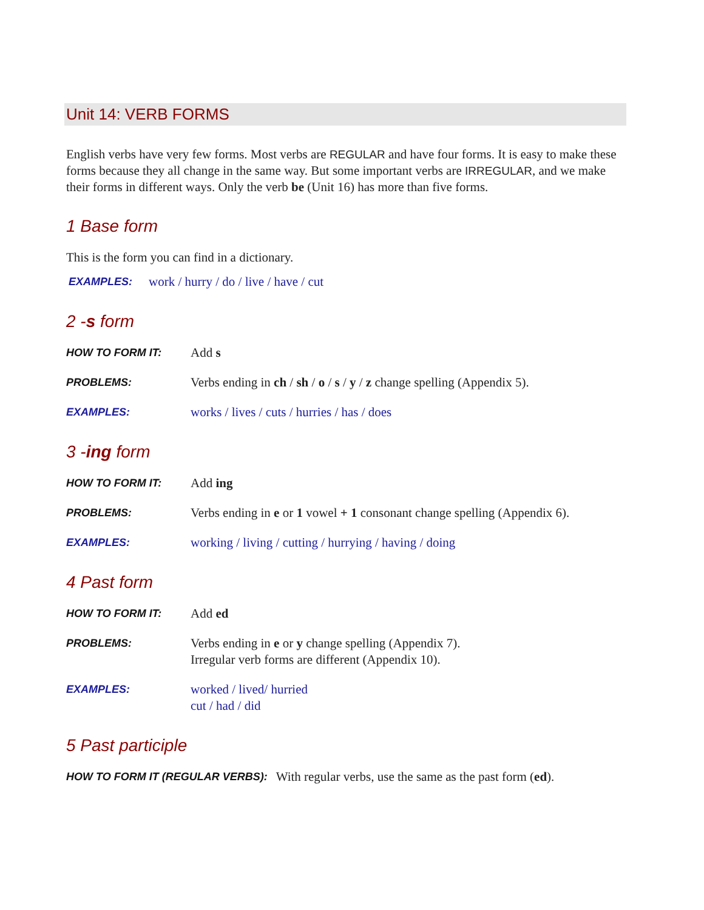Unit 14: VERB FORMS
English verbs have very few forms. Most verbs are REGULAR and have four forms. It is easy to make these forms because they all change in the same way. But some important verbs are IRREGULAR, and we make their forms in different ways. Only the verb be (Unit 16) has more than five forms.
1 Base form
This is the form you can find in a dictionary.
EXAMPLES:
work / hurry / do / live / have / cut
2 -s form
HOW TO FORM IT:
Add s
PROBLEMS:
Verbs ending in ch / sh / o / s / y / z change spelling (Appendix 5).
EXAMPLES:
works / lives / cuts / hurries / has / does
3 -ing form
HOW TO FORM IT:
Add ing
PROBLEMS:
Verbs ending in e or 1 vowel + 1 consonant change spelling (Appendix 6).
EXAMPLES:
working / living / cutting / hurrying / having / doing
4 Past form
HOW TO FORM IT:
Add ed
PROBLEMS:
Verbs ending in e or y change spelling (Appendix 7).
Irregular verb forms are different (Appendix 10).
EXAMPLES:
worked / lived/ hurried
cut / had / did
5 Past participle
HOW TO FORM IT (REGULAR VERBS):
With regular verbs, use the same as the past form (ed).